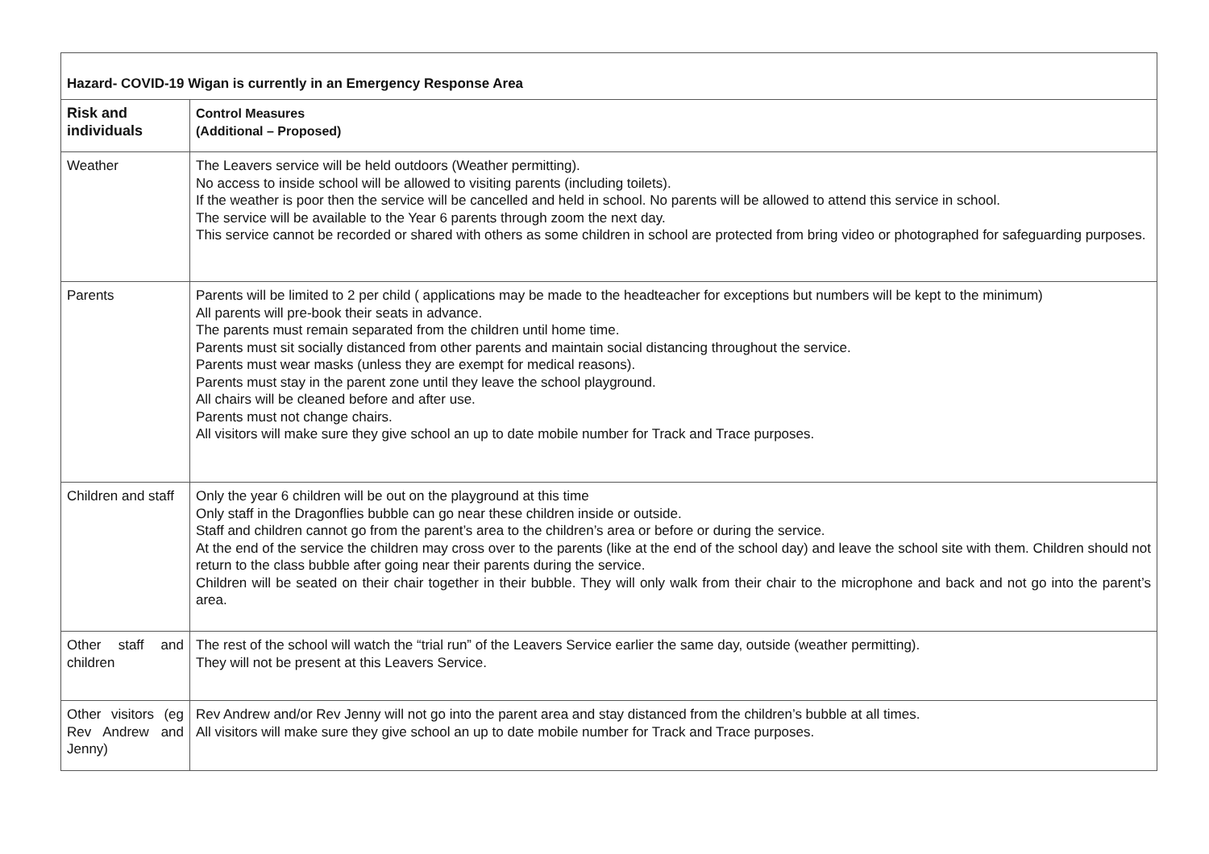| Hazard- COVID-19 Wigan is currently in an Emergency Response Area | |
| Risk and individuals | Control Measures (Additional – Proposed) |
| Weather | The Leavers service will be held outdoors (Weather permitting). No access to inside school will be allowed to visiting parents (including toilets). If the weather is poor then the service will be cancelled and held in school. No parents will be allowed to attend this service in school. The service will be available to the Year 6 parents through zoom the next day. This service cannot be recorded or shared with others as some children in school are protected from bring video or photographed for safeguarding purposes. |
| Parents | Parents will be limited to 2 per child ( applications may be made to the headteacher for exceptions but numbers will be kept to the minimum) All parents will pre-book their seats in advance. The parents must remain separated from the children until home time. Parents must sit socially distanced from other parents and maintain social distancing throughout the service. Parents must wear masks (unless they are exempt for medical reasons). Parents must stay in the parent zone until they leave the school playground. All chairs will be cleaned before and after use. Parents must not change chairs. All visitors will make sure they give school an up to date mobile number for Track and Trace purposes. |
| Children and staff | Only the year 6 children will be out on the playground at this time Only staff in the Dragonflies bubble can go near these children inside or outside. Staff and children cannot go from the parent’s area to the children’s area or before or during the service. At the end of the service the children may cross over to the parents (like at the end of the school day) and leave the school site with them. Children should not return to the class bubble after going near their parents during the service. Children will be seated on their chair together in their bubble. They will only walk from their chair to the microphone and back and not go into the parent’s area. |
| Other staff and children | The rest of the school will watch the “trial run” of the Leavers Service earlier the same day, outside (weather permitting). They will not be present at this Leavers Service. |
| Other visitors (eg Rev Andrew and Jenny) | Rev Andrew and/or Rev Jenny will not go into the parent area and stay distanced from the children’s bubble at all times. All visitors will make sure they give school an up to date mobile number for Track and Trace purposes. |